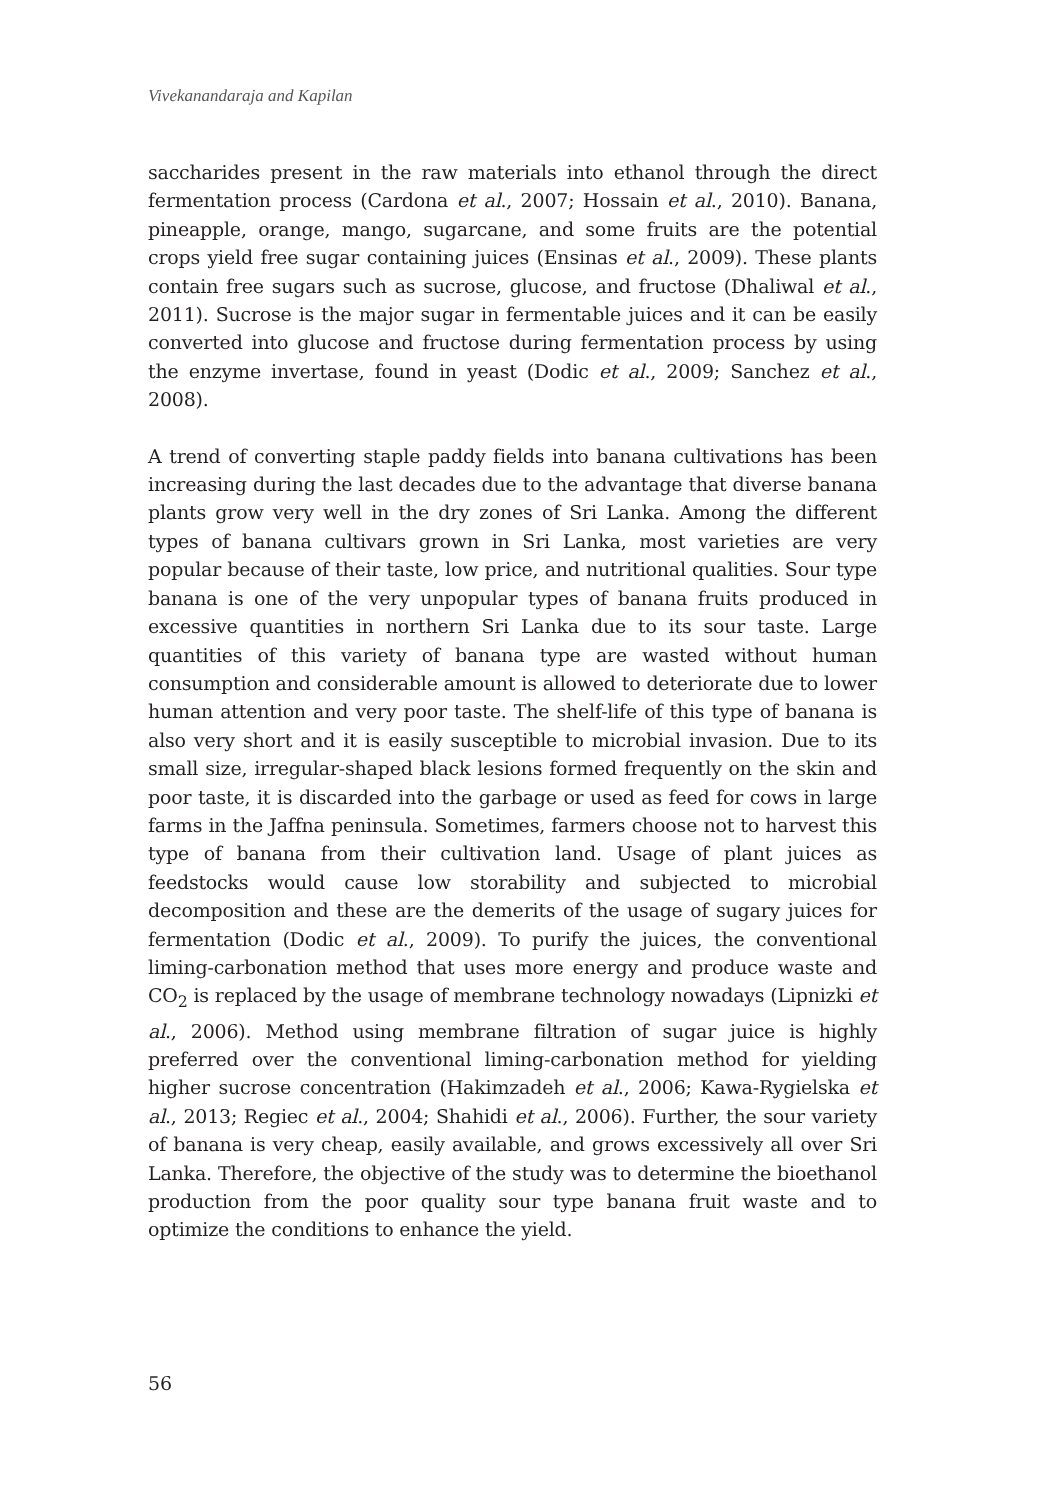Vivekanandaraja and Kapilan
saccharides present in the raw materials into ethanol through the direct fermentation process (Cardona et al., 2007; Hossain et al., 2010). Banana, pineapple, orange, mango, sugarcane, and some fruits are the potential crops yield free sugar containing juices (Ensinas et al., 2009). These plants contain free sugars such as sucrose, glucose, and fructose (Dhaliwal et al., 2011). Sucrose is the major sugar in fermentable juices and it can be easily converted into glucose and fructose during fermentation process by using the enzyme invertase, found in yeast (Dodic et al., 2009; Sanchez et al., 2008).
A trend of converting staple paddy fields into banana cultivations has been increasing during the last decades due to the advantage that diverse banana plants grow very well in the dry zones of Sri Lanka. Among the different types of banana cultivars grown in Sri Lanka, most varieties are very popular because of their taste, low price, and nutritional qualities. Sour type banana is one of the very unpopular types of banana fruits produced in excessive quantities in northern Sri Lanka due to its sour taste. Large quantities of this variety of banana type are wasted without human consumption and considerable amount is allowed to deteriorate due to lower human attention and very poor taste. The shelf-life of this type of banana is also very short and it is easily susceptible to microbial invasion. Due to its small size, irregular-shaped black lesions formed frequently on the skin and poor taste, it is discarded into the garbage or used as feed for cows in large farms in the Jaffna peninsula. Sometimes, farmers choose not to harvest this type of banana from their cultivation land. Usage of plant juices as feedstocks would cause low storability and subjected to microbial decomposition and these are the demerits of the usage of sugary juices for fermentation (Dodic et al., 2009). To purify the juices, the conventional liming-carbonation method that uses more energy and produce waste and CO<sub>2</sub> is replaced by the usage of membrane technology nowadays (Lipnizki et al., 2006). Method using membrane filtration of sugar juice is highly preferred over the conventional liming-carbonation method for yielding higher sucrose concentration (Hakimzadeh et al., 2006; Kawa-Rygielska et al., 2013; Regiec et al., 2004; Shahidi et al., 2006). Further, the sour variety of banana is very cheap, easily available, and grows excessively all over Sri Lanka. Therefore, the objective of the study was to determine the bioethanol production from the poor quality sour type banana fruit waste and to optimize the conditions to enhance the yield.
56